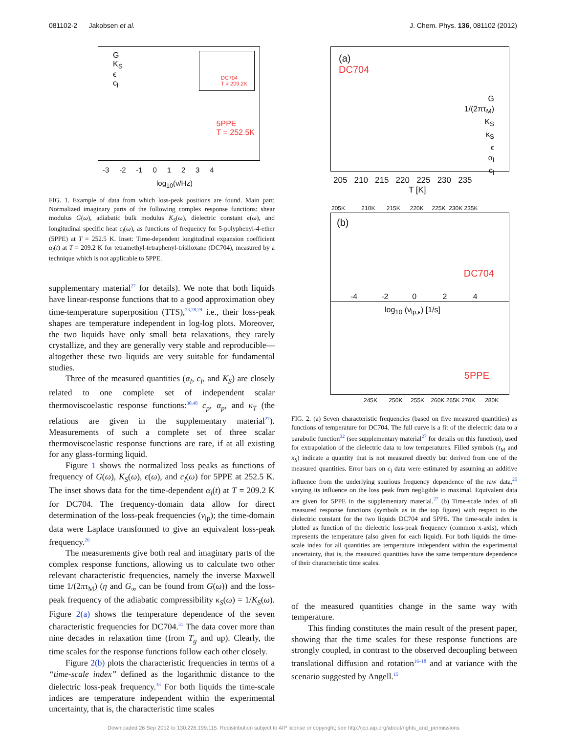081102-2 Jakobsen et al. J. Chem. Phys. 136, 081102 (2012)
G
K<sub>S</sub>
ϵ
c<sub>l</sub>
5PPE
T = 252.5K
DC704
T = 209.2K
-3 -2 -1 0 1 2 3 4
log<sub>10</sub>(ν/Hz)
FIG. 1. Example of data from which loss-peak positions are found. Main part: Normalized imaginary parts of the following complex response functions: shear modulus G(ω), adiabatic bulk modulus K<sub>S</sub>(ω), dielectric constant ϵ(ω), and longitudinal specific heat c<sub>l</sub>(ω), as functions of frequency for 5-polyphenyl-4-ether (5PPE) at T = 252.5 K. Inset: Time-dependent longitudinal expansion coefficient α<sub>l</sub>(t) at T = 209.2 K for tetramethyl-tetraphenyl-trisiloxane (DC704), measured by a technique which is not applicable to 5PPE.
supplementary material<sup>27</sup> for details). We note that both liquids have linear-response functions that to a good approximation obey time-temperature superposition (TTS),<sup>23,28,29</sup> i.e., their loss-peak shapes are temperature independent in log-log plots. Moreover, the two liquids have only small beta relaxations, they rarely crystallize, and they are generally very stable and reproducible—altogether these two liquids are very suitable for fundamental studies.
Three of the measured quantities (α<sub>l</sub>, c<sub>l</sub>, and K<sub>S</sub>) are closely related to one complete set of independent scalar thermoviscoelastic response functions:<sup>30,48</sup> c<sub>p</sub>, α<sub>p</sub>, and κ<sub>T</sub> (the relations are given in the supplementary material<sup>27</sup>). Measurements of such a complete set of three scalar thermoviscoelastic response functions are rare, if at all existing for any glass-forming liquid.
Figure 1 shows the normalized loss peaks as functions of frequency of G(ω), K<sub>S</sub>(ω), ϵ(ω), and c<sub>l</sub>(ω) for 5PPE at 252.5 K. The inset shows data for the time-dependent α<sub>l</sub>(t) at T = 209.2 K for DC704. The frequency-domain data allow for direct determination of the loss-peak frequencies (ν<sub>lp</sub>); the time-domain data were Laplace transformed to give an equivalent loss-peak frequency.<sup>26</sup>
The measurements give both real and imaginary parts of the complex response functions, allowing us to calculate two other relevant characteristic frequencies, namely the inverse Maxwell time 1/(2πτ<sub>M</sub>) (η and G<sub>∞</sub> can be found from G(ω)) and the loss-peak frequency of the adiabatic compressibility κ<sub>S</sub>(ω) = 1/K<sub>S</sub>(ω). Figure 2(a) shows the temperature dependence of the seven characteristic frequencies for DC704.<sup>31</sup> The data cover more than nine decades in relaxation time (from T<sub>g</sub> and up). Clearly, the time scales for the response functions follow each other closely.
Figure 2(b) plots the characteristic frequencies in terms of a “time-scale index” defined as the logarithmic distance to the dielectric loss-peak frequency.<sup>33</sup> For both liquids the time-scale indices are temperature independent within the experimental uncertainty, that is, the characteristic time scales
(a)
DC704
G
1/(2πτ<sub>M</sub>)
K<sub>S</sub>
κ<sub>S</sub>
ϵ
α<sub>l</sub>
c<sub>l</sub>
205 210 215 220 225 230 235
T [K]
205K 210K 215K 220K 225K 230K 235K
(b)
DC704
-4 -2 0 2 4
log<sub>10</sub> (ν<sub>lp,ϵ</sub>) [1/s]
5PPE
245K 250K 255K 260K 265K 270K 280K
FIG. 2. (a) Seven characteristic frequencies (based on five measured quantities) as functions of temperature for DC704. The full curve is a fit of the dielectric data to a parabolic function<sup>32</sup> (see supplementary material<sup>27</sup> for details on this function), used for extrapolation of the dielectric data to low temperatures. Filled symbols (τ<sub>M</sub> and κ<sub>S</sub>) indicate a quantity that is not measured directly but derived from one of the measured quantities. Error bars on c<sub>l</sub> data were estimated by assuming an additive influence from the underlying spurious frequency dependence of the raw data,<sup>25</sup> varying its influence on the loss peak from negligible to maximal. Equivalent data are given for 5PPE in the supplementary material.<sup>27</sup> (b) Time-scale index of all measured response functions (symbols as in the top figure) with respect to the dielectric constant for the two liquids DC704 and 5PPE. The time-scale index is plotted as function of the dielectric loss-peak frequency (common x-axis), which represents the temperature (also given for each liquid). For both liquids the time-scale index for all quantities are temperature independent within the experimental uncertainty, that is, the measured quantities have the same temperature dependence of their characteristic time scales.
of the measured quantities change in the same way with temperature.
This finding constitutes the main result of the present paper, showing that the time scales for these response functions are strongly coupled, in contrast to the observed decoupling between translational diffusion and rotation<sup>16–18</sup> and at variance with the scenario suggested by Angell.<sup>15</sup>
Downloaded 26 Sep 2012 to 130.226.199.115. Redistribution subject to AIP license or copyright; see http://jcp.aip.org/about/rights_and_permissions